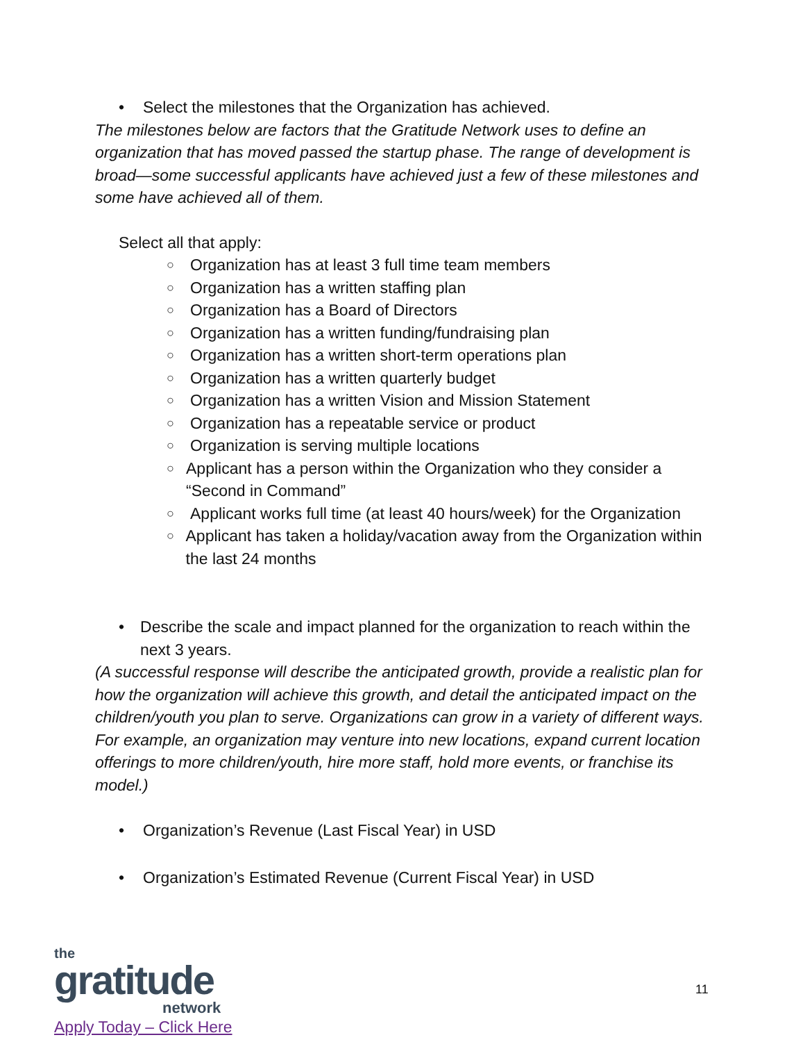• Select the milestones that the Organization has achieved.
The milestones below are factors that the Gratitude Network uses to define an organization that has moved passed the startup phase. The range of development is broad—some successful applicants have achieved just a few of these milestones and some have achieved all of them.
Select all that apply:
○ Organization has at least 3 full time team members
○ Organization has a written staffing plan
○ Organization has a Board of Directors
○ Organization has a written funding/fundraising plan
○ Organization has a written short-term operations plan
○ Organization has a written quarterly budget
○ Organization has a written Vision and Mission Statement
○ Organization has a repeatable service or product
○ Organization is serving multiple locations
○ Applicant has a person within the Organization who they consider a “Second in Command”
○ Applicant works full time (at least 40 hours/week) for the Organization
○ Applicant has taken a holiday/vacation away from the Organization within the last 24 months
• Describe the scale and impact planned for the organization to reach within the next 3 years.
(A successful response will describe the anticipated growth, provide a realistic plan for how the organization will achieve this growth, and detail the anticipated impact on the children/youth you plan to serve. Organizations can grow in a variety of different ways. For example, an organization may venture into new locations, expand current location offerings to more children/youth, hire more staff, hold more events, or franchise its model.)
• Organization’s Revenue (Last Fiscal Year) in USD
• Organization’s Estimated Revenue (Current Fiscal Year) in USD
the
gratitude
network
Apply Today – Click Here
11